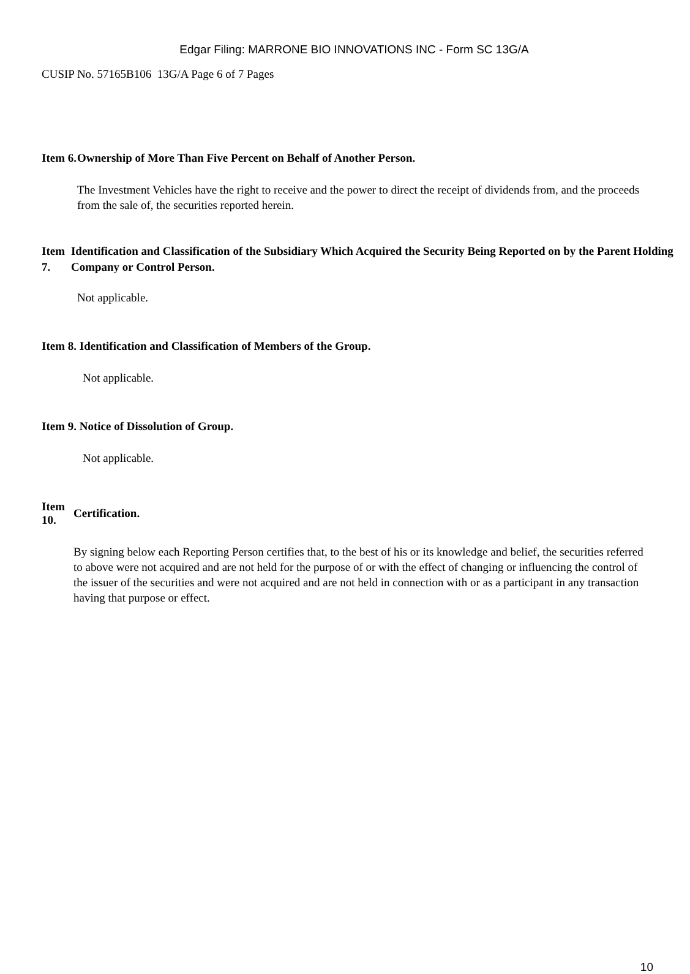Edgar Filing: MARRONE BIO INNOVATIONS INC - Form SC 13G/A
CUSIP No. 57165B106 13G/A Page 6 of 7 Pages
Item 6.
Ownership of More Than Five Percent on Behalf of Another Person.
The Investment Vehicles have the right to receive and the power to direct the receipt of dividends from, and the proceeds from the sale of, the securities reported herein.
Item 7.
Identification and Classification of the Subsidiary Which Acquired the Security Being Reported on by the Parent Holding Company or Control Person.
Not applicable.
Item 8. Identification and Classification of Members of the Group.
Not applicable.
Item 9. Notice of Dissolution of Group.
Not applicable.
Item 10.
Certification.
By signing below each Reporting Person certifies that, to the best of his or its knowledge and belief, the securities referred to above were not acquired and are not held for the purpose of or with the effect of changing or influencing the control of the issuer of the securities and were not acquired and are not held in connection with or as a participant in any transaction having that purpose or effect.
10